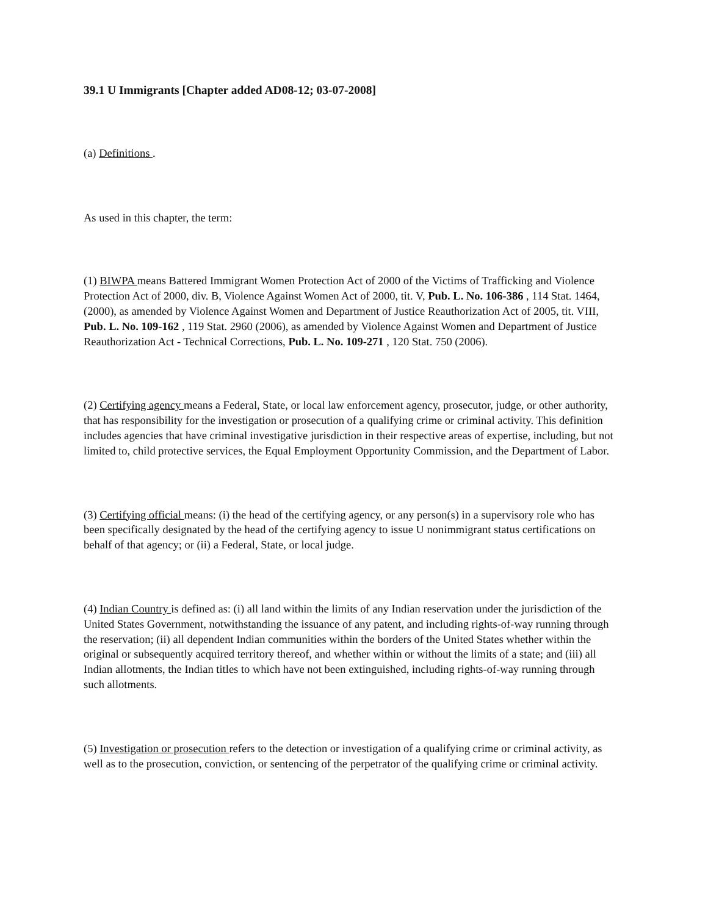39.1 U Immigrants [Chapter added AD08-12; 03-07-2008]
(a) Definitions .
As used in this chapter, the term:
(1) BIWPA means Battered Immigrant Women Protection Act of 2000 of the Victims of Trafficking and Violence Protection Act of 2000, div. B, Violence Against Women Act of 2000, tit. V, Pub. L. No. 106-386 , 114 Stat. 1464, (2000), as amended by Violence Against Women and Department of Justice Reauthorization Act of 2005, tit. VIII, Pub. L. No. 109-162 , 119 Stat. 2960 (2006), as amended by Violence Against Women and Department of Justice Reauthorization Act - Technical Corrections, Pub. L. No. 109-271 , 120 Stat. 750 (2006).
(2) Certifying agency means a Federal, State, or local law enforcement agency, prosecutor, judge, or other authority, that has responsibility for the investigation or prosecution of a qualifying crime or criminal activity. This definition includes agencies that have criminal investigative jurisdiction in their respective areas of expertise, including, but not limited to, child protective services, the Equal Employment Opportunity Commission, and the Department of Labor.
(3) Certifying official means: (i) the head of the certifying agency, or any person(s) in a supervisory role who has been specifically designated by the head of the certifying agency to issue U nonimmigrant status certifications on behalf of that agency; or (ii) a Federal, State, or local judge.
(4) Indian Country is defined as: (i) all land within the limits of any Indian reservation under the jurisdiction of the United States Government, notwithstanding the issuance of any patent, and including rights-of-way running through the reservation; (ii) all dependent Indian communities within the borders of the United States whether within the original or subsequently acquired territory thereof, and whether within or without the limits of a state; and (iii) all Indian allotments, the Indian titles to which have not been extinguished, including rights-of-way running through such allotments.
(5) Investigation or prosecution refers to the detection or investigation of a qualifying crime or criminal activity, as well as to the prosecution, conviction, or sentencing of the perpetrator of the qualifying crime or criminal activity.